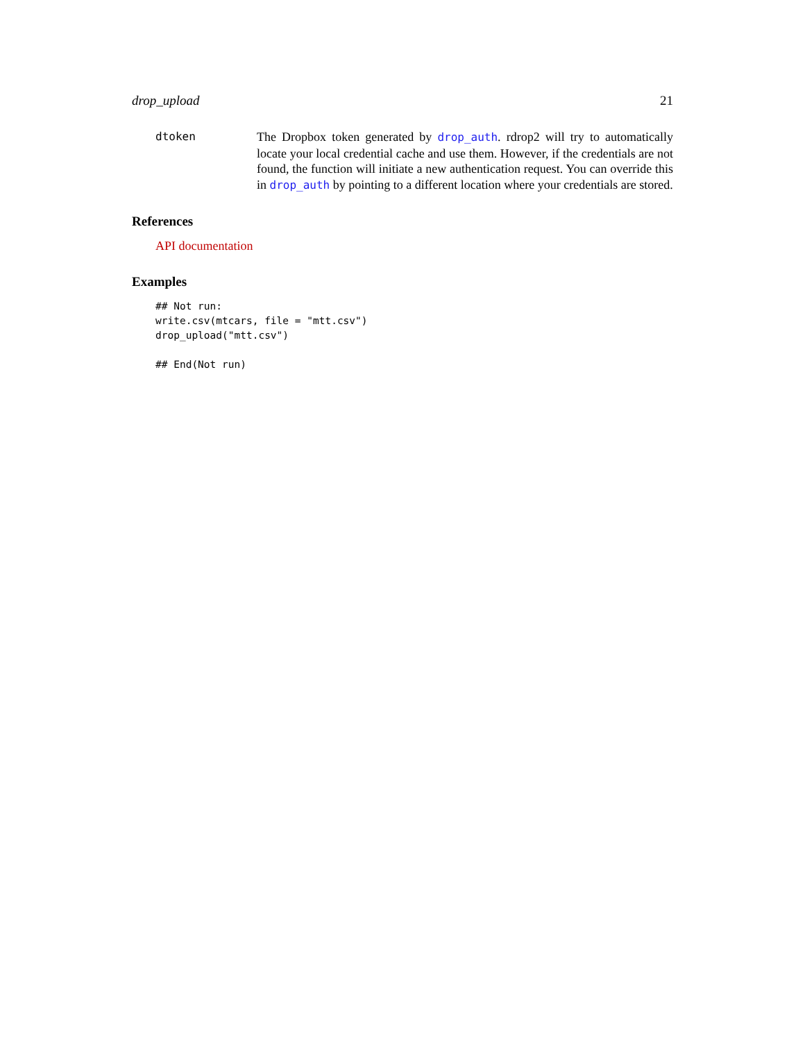drop_upload 21
dtoken The Dropbox token generated by drop_auth. rdrop2 will try to automatically locate your local credential cache and use them. However, if the credentials are not found, the function will initiate a new authentication request. You can override this in drop_auth by pointing to a different location where your credentials are stored.
References
API documentation
Examples
## Not run:
write.csv(mtcars, file = "mtt.csv")
drop_upload("mtt.csv")

## End(Not run)